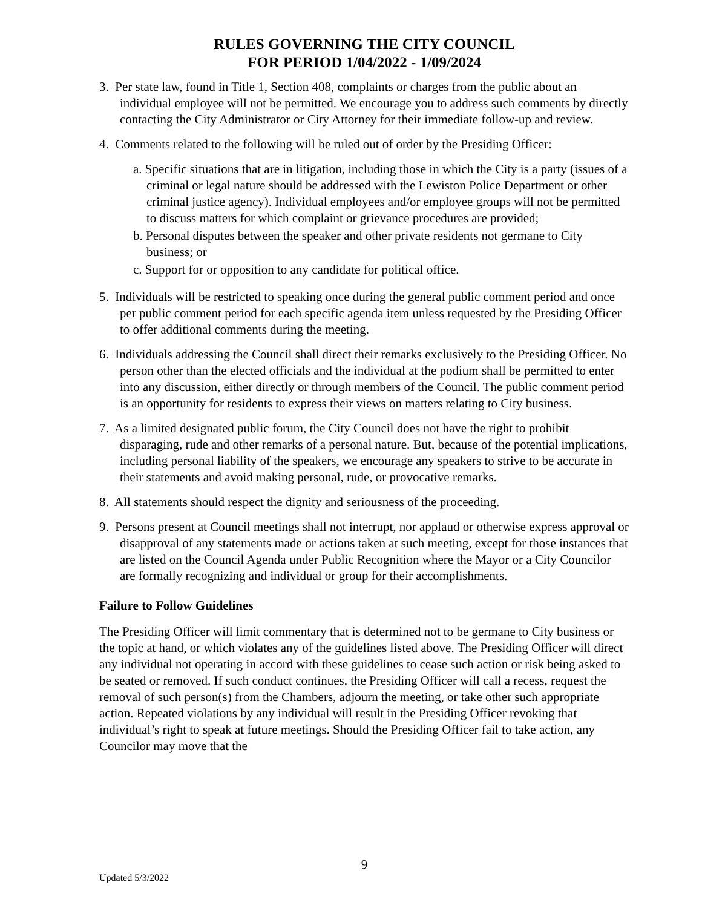RULES GOVERNING THE CITY COUNCIL
FOR PERIOD 1/04/2022 - 1/09/2024
3. Per state law, found in Title 1, Section 408, complaints or charges from the public about an individual employee will not be permitted. We encourage you to address such comments by directly contacting the City Administrator or City Attorney for their immediate follow-up and review.
4. Comments related to the following will be ruled out of order by the Presiding Officer:
a. Specific situations that are in litigation, including those in which the City is a party (issues of a criminal or legal nature should be addressed with the Lewiston Police Department or other criminal justice agency). Individual employees and/or employee groups will not be permitted to discuss matters for which complaint or grievance procedures are provided;
b. Personal disputes between the speaker and other private residents not germane to City business; or
c. Support for or opposition to any candidate for political office.
5. Individuals will be restricted to speaking once during the general public comment period and once per public comment period for each specific agenda item unless requested by the Presiding Officer to offer additional comments during the meeting.
6. Individuals addressing the Council shall direct their remarks exclusively to the Presiding Officer. No person other than the elected officials and the individual at the podium shall be permitted to enter into any discussion, either directly or through members of the Council. The public comment period is an opportunity for residents to express their views on matters relating to City business.
7. As a limited designated public forum, the City Council does not have the right to prohibit disparaging, rude and other remarks of a personal nature. But, because of the potential implications, including personal liability of the speakers, we encourage any speakers to strive to be accurate in their statements and avoid making personal, rude, or provocative remarks.
8. All statements should respect the dignity and seriousness of the proceeding.
9. Persons present at Council meetings shall not interrupt, nor applaud or otherwise express approval or disapproval of any statements made or actions taken at such meeting, except for those instances that are listed on the Council Agenda under Public Recognition where the Mayor or a City Councilor are formally recognizing and individual or group for their accomplishments.
Failure to Follow Guidelines
The Presiding Officer will limit commentary that is determined not to be germane to City business or the topic at hand, or which violates any of the guidelines listed above. The Presiding Officer will direct any individual not operating in accord with these guidelines to cease such action or risk being asked to be seated or removed. If such conduct continues, the Presiding Officer will call a recess, request the removal of such person(s) from the Chambers, adjourn the meeting, or take other such appropriate action. Repeated violations by any individual will result in the Presiding Officer revoking that individual’s right to speak at future meetings. Should the Presiding Officer fail to take action, any Councilor may move that the
9
Updated 5/3/2022